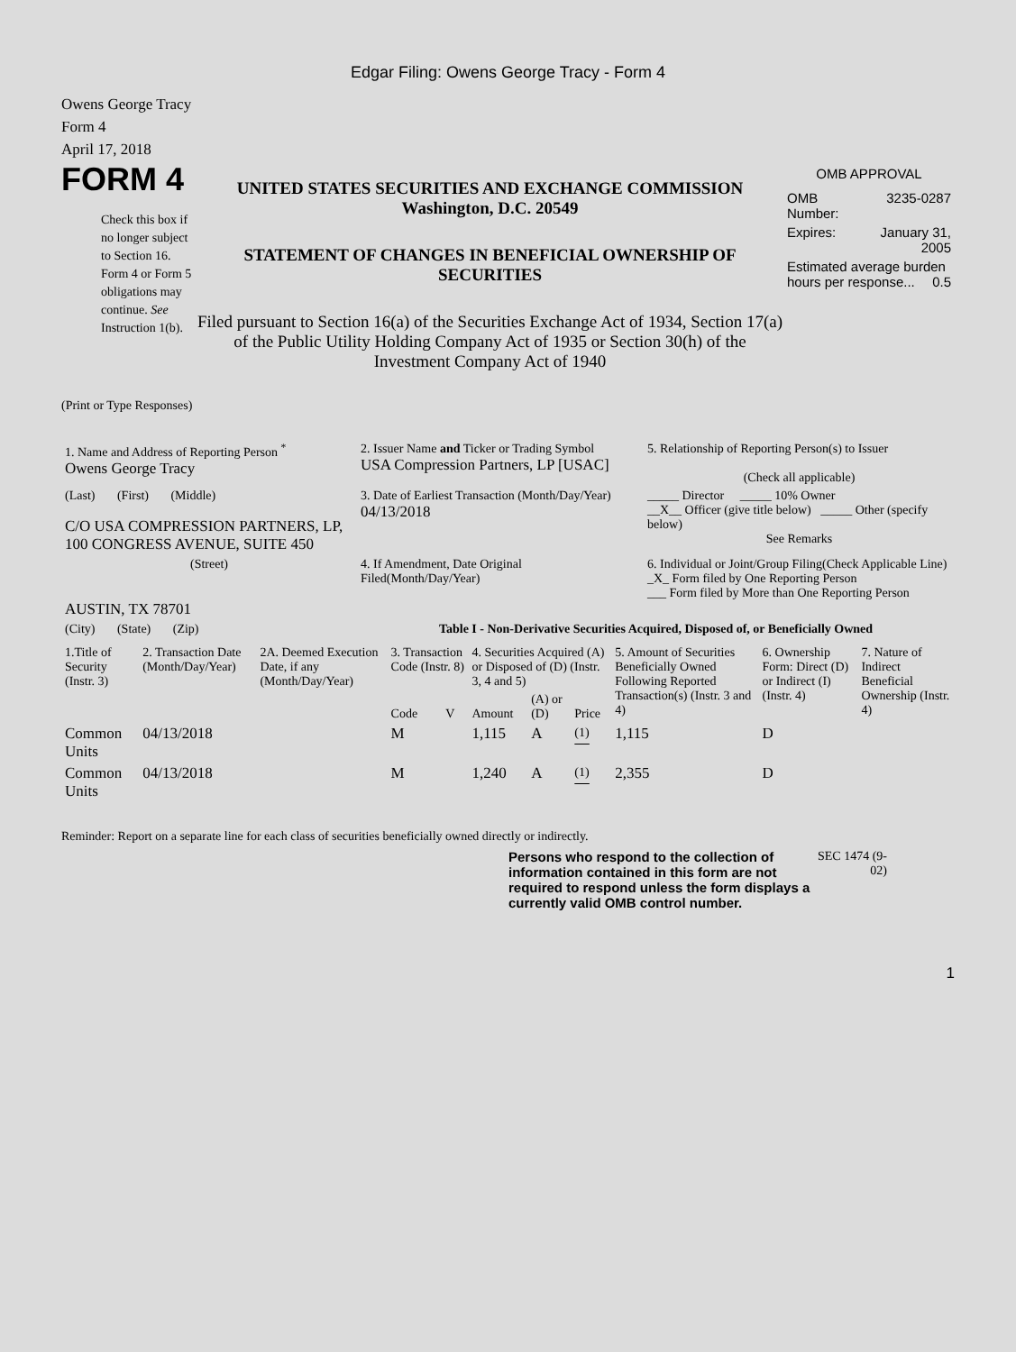Edgar Filing: Owens George Tracy - Form 4
Owens George Tracy
Form 4
April 17, 2018
FORM 4
Check this box if no longer subject to Section 16. Form 4 or Form 5 obligations may continue. See Instruction 1(b).
UNITED STATES SECURITIES AND EXCHANGE COMMISSION
Washington, D.C. 20549
STATEMENT OF CHANGES IN BENEFICIAL OWNERSHIP OF SECURITIES
Filed pursuant to Section 16(a) of the Securities Exchange Act of 1934, Section 17(a) of the Public Utility Holding Company Act of 1935 or Section 30(h) of the Investment Company Act of 1940
OMB APPROVAL
| OMB Number: | 3235-0287 |
| Expires: | January 31, 2005 |
| Estimated average burden hours per response... 0.5 | |
(Print or Type Responses)
| 1. Name and Address of Reporting Person <sup>*</sup> Owens George Tracy | 2. Issuer Name and Ticker or Trading Symbol USA Compression Partners, LP [USAC] | 5. Relationship of Reporting Person(s) to Issuer (Check all applicable) |
| (Last) (First) (Middle) C/O USA COMPRESSION PARTNERS, LP, 100 CONGRESS AVENUE, SUITE 450 | 3. Date of Earliest Transaction (Month/Day/Year) 04/13/2018 | _____ Director _____ 10% Owner __X__ Officer (give title below) _____ Other (specify below) See Remarks |
| (Street) AUSTIN, TX 78701 | 4. If Amendment, Date Original Filed(Month/Day/Year) | 6. Individual or Joint/Group Filing(Check Applicable Line) _X_ Form filed by One Reporting Person ___ Form filed by More than One Reporting Person |
| (City) (State) (Zip) | Table I - Non-Derivative Securities Acquired, Disposed of, or Beneficially Owned | |
| 1.Title of Security (Instr. 3) | 2. Transaction Date (Month/Day/Year) | 2A. Deemed Execution Date, if any (Month/Day/Year) | 3. Transaction Code (Instr. 8) | | 4. Securities Acquired (A) or Disposed of (D) (Instr. 3, 4 and 5) | | | 5. Amount of Securities Beneficially Owned Following Reported Transaction(s) (Instr. 3 and 4) | 6. Ownership Form: Direct (D) or Indirect (I) (Instr. 4) | 7. Nature of Indirect Beneficial Ownership (Instr. 4) |
| --- | --- | --- | --- | --- | --- | --- | --- | --- | --- | --- |
| | | | Code | V | Amount | (A) or (D) | Price | | | |
| Common Units | 04/13/2018 | | M | | 1,115 | A | <sup>(1)</sup> | 1,115 | D | |
| Common Units | 04/13/2018 | | M | | 1,240 | A | <sup>(1)</sup> | 2,355 | D | |
Reminder: Report on a separate line for each class of securities beneficially owned directly or indirectly.
Persons who respond to the collection of information contained in this form are not required to respond unless the form displays a currently valid OMB control number.
SEC 1474 (9-02)
1